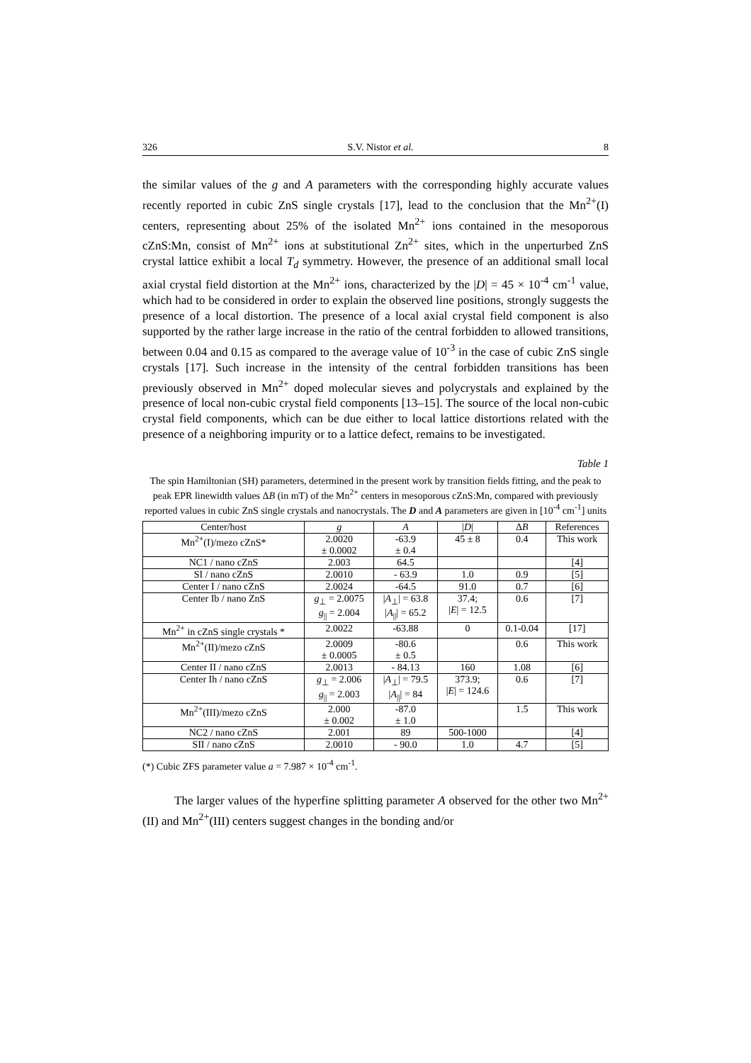326 S.V. Nistor et al. 8
the similar values of the g and A parameters with the corresponding highly accurate values recently reported in cubic ZnS single crystals [17], lead to the conclusion that the Mn<sup>2+</sup>(I) centers, representing about 25% of the isolated Mn<sup>2+</sup> ions contained in the mesoporous cZnS:Mn, consist of Mn<sup>2+</sup> ions at substitutional Zn<sup>2+</sup> sites, which in the unperturbed ZnS crystal lattice exhibit a local T<sub>d</sub> symmetry. However, the presence of an additional small local axial crystal field distortion at the Mn<sup>2+</sup> ions, characterized by the |D| = 45 × 10<sup>-4</sup> cm<sup>-1</sup> value, which had to be considered in order to explain the observed line positions, strongly suggests the presence of a local distortion. The presence of a local axial crystal field component is also supported by the rather large increase in the ratio of the central forbidden to allowed transitions, between 0.04 and 0.15 as compared to the average value of 10<sup>-3</sup> in the case of cubic ZnS single crystals [17]. Such increase in the intensity of the central forbidden transitions has been previously observed in Mn<sup>2+</sup> doped molecular sieves and polycrystals and explained by the presence of local non-cubic crystal field components [13–15]. The source of the local non-cubic crystal field components, which can be due either to local lattice distortions related with the presence of a neighboring impurity or to a lattice defect, remains to be investigated.
Table 1
The spin Hamiltonian (SH) parameters, determined in the present work by transition fields fitting, and the peak to peak EPR linewidth values ΔB (in mT) of the Mn<sup>2+</sup> centers in mesoporous cZnS:Mn, compared with previously reported values in cubic ZnS single crystals and nanocrystals. The D and A parameters are given in [10<sup>-4</sup> cm<sup>-1</sup>] units
| Center/host | g | A | / D / | Δ B | References |
| --- | --- | --- | --- | --- | --- |
| Mn<sup>2+</sup>(I)/mezo cZnS* | 2.0020 ± 0.0002 | -63.9 ± 0.4 | 45 ± 8 | 0.4 | This work |
| NC1 / nano cZnS | 2.003 | 64.5 | | | [4] |
| SI / nano cZnS | 2.0010 | - 63.9 | 1.0 | 0.9 | [5] |
| Center I / nano cZnS | 2.0024 | -64.5 | 91.0 | 0.7 | [6] |
| Center Ib / nano ZnS | g<sub>⊥</sub> = 2.0075 g<sub>//</sub> = 2.004 | / A<sub>⊥</sub>/ = 63.8 / A<sub>//</sub>/ = 65.2 | 37.4; / E / = 12.5 | 0.6 | [7] |
| Mn<sup>2+</sup> in cZnS single crystals * | 2.0022 | -63.88 | 0 | 0.1-0.04 | [17] |
| Mn<sup>2+</sup>(II)/mezo cZnS | 2.0009 ± 0.0005 | -80.6 ± 0.5 | | 0.6 | This work |
| Center II / nano cZnS | 2.0013 | - 84.13 | 160 | 1.08 | [6] |
| Center Ih / nano cZnS | g<sub>⊥</sub> = 2.006 g<sub>//</sub> = 2.003 | / A<sub>⊥</sub>/ = 79.5 / A<sub>//</sub>/ = 84 | 373.9; / E / = 124.6 | 0.6 | [7] |
| Mn<sup>2+</sup>(III)/mezo cZnS | 2.000 ± 0.002 | -87.0 ± 1.0 | | 1.5 | This work |
| NC2 / nano cZnS | 2.001 | 89 | 500-1000 | | [4] |
| SII / nano cZnS | 2.0010 | - 90.0 | 1.0 | 4.7 | [5] |
(*) Cubic ZFS parameter value a = 7.987 × 10<sup>-4</sup> cm<sup>-1</sup>.
The larger values of the hyperfine splitting parameter A observed for the other two Mn<sup>2+</sup>(II) and Mn<sup>2+</sup>(III) centers suggest changes in the bonding and/or